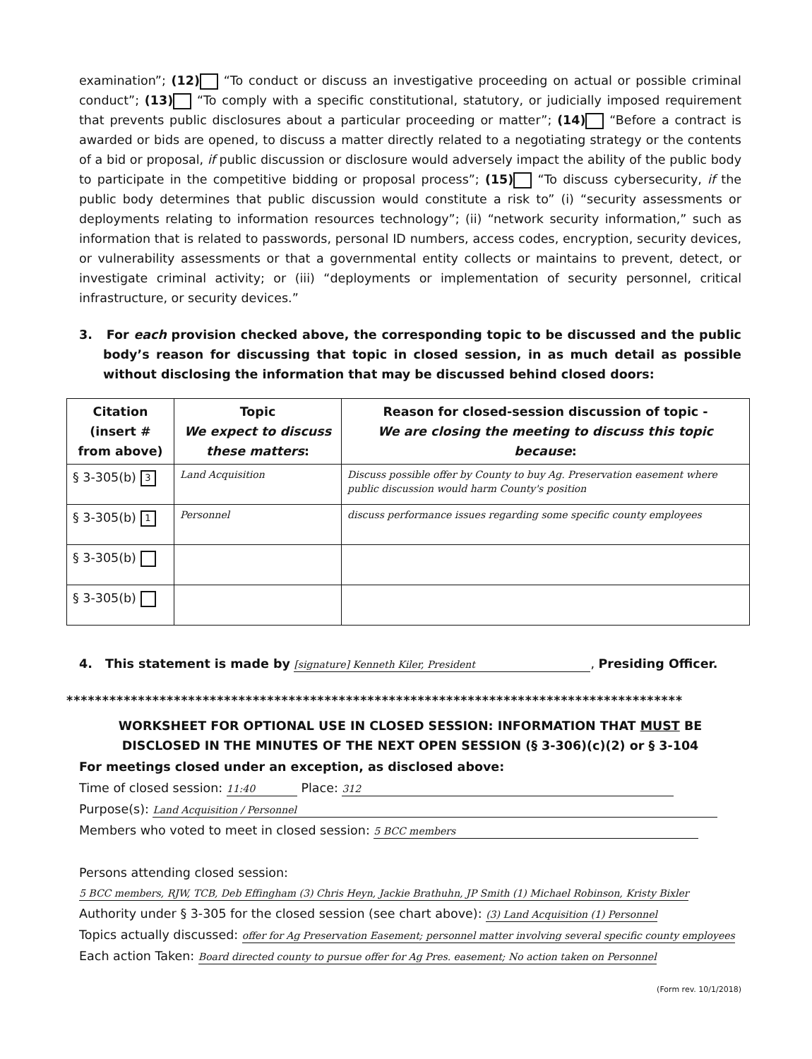examination”; (12) “To conduct or discuss an investigative proceeding on actual or possible criminal conduct”; (13) “To comply with a specific constitutional, statutory, or judicially imposed requirement that prevents public disclosures about a particular proceeding or matter”; (14) “Before a contract is awarded or bids are opened, to discuss a matter directly related to a negotiating strategy or the contents of a bid or proposal, if public discussion or disclosure would adversely impact the ability of the public body to participate in the competitive bidding or proposal process”; (15) “To discuss cybersecurity, if the public body determines that public discussion would constitute a risk to” (i) “security assessments or deployments relating to information resources technology”; (ii) “network security information,” such as information that is related to passwords, personal ID numbers, access codes, encryption, security devices, or vulnerability assessments or that a governmental entity collects or maintains to prevent, detect, or investigate criminal activity; or (iii) “deployments or implementation of security personnel, critical infrastructure, or security devices.”
3. For each provision checked above, the corresponding topic to be discussed and the public body’s reason for discussing that topic in closed session, in as much detail as possible without disclosing the information that may be discussed behind closed doors:
| Citation (insert # from above) | Topic We expect to discuss these matters : | Reason for closed-session discussion of topic - We are closing the meeting to discuss this topic because : |
| --- | --- | --- |
| § 3-305(b) 3 | Land Acquisition | Discuss possible offer by County to buy Ag. Preservation easement where public discussion would harm County's position |
| § 3-305(b) 1 | Personnel | discuss performance issues regarding some specific county employees |
| § 3-305(b) | | |
| § 3-305(b) | | |
4. This statement is made by [signature] Kenneth Kiler, President, Presiding Officer.
**************************************************************************************
WORKSHEET FOR OPTIONAL USE IN CLOSED SESSION: INFORMATION THAT MUST BE
DISCLOSED IN THE MINUTES OF THE NEXT OPEN SESSION (§ 3-306)(c)(2) or § 3-104
For meetings closed under an exception, as disclosed above:
Time of closed session: 11:40 Place: 312
Purpose(s): Land Acquisition / Personnel
Members who voted to meet in closed session: 5 BCC members
Persons attending closed session: 5 BCC members, RJW, TCB, Deb Effingham (3) Chris Heyn, Jackie Brathuhn, JP Smith (1) Michael Robinson, Kristy Bixler
Authority under § 3-305 for the closed session (see chart above): (3) Land Acquisition (1) Personnel
Topics actually discussed: offer for Ag Preservation Easement; personnel matter involving several specific county employees
Each action Taken: Board directed county to pursue offer for Ag Pres. easement; No action taken on Personnel
(Form rev. 10/1/2018)